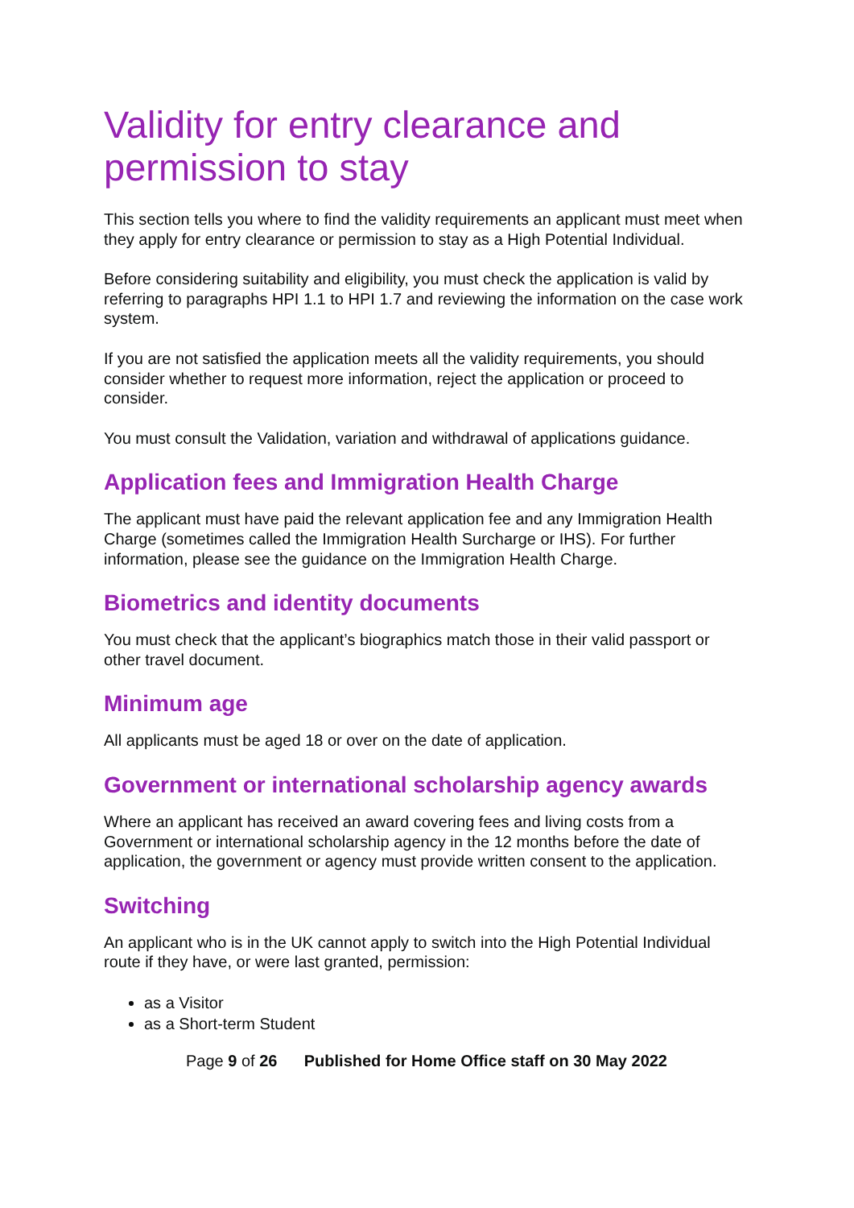Validity for entry clearance and permission to stay
This section tells you where to find the validity requirements an applicant must meet when they apply for entry clearance or permission to stay as a High Potential Individual.
Before considering suitability and eligibility, you must check the application is valid by referring to paragraphs HPI 1.1 to HPI 1.7 and reviewing the information on the case work system.
If you are not satisfied the application meets all the validity requirements, you should consider whether to request more information, reject the application or proceed to consider.
You must consult the Validation, variation and withdrawal of applications guidance.
Application fees and Immigration Health Charge
The applicant must have paid the relevant application fee and any Immigration Health Charge (sometimes called the Immigration Health Surcharge or IHS). For further information, please see the guidance on the Immigration Health Charge.
Biometrics and identity documents
You must check that the applicant’s biographics match those in their valid passport or other travel document.
Minimum age
All applicants must be aged 18 or over on the date of application.
Government or international scholarship agency awards
Where an applicant has received an award covering fees and living costs from a Government or international scholarship agency in the 12 months before the date of application, the government or agency must provide written consent to the application.
Switching
An applicant who is in the UK cannot apply to switch into the High Potential Individual route if they have, or were last granted, permission:
as a Visitor
as a Short-term Student
Page 9 of 26 Published for Home Office staff on 30 May 2022